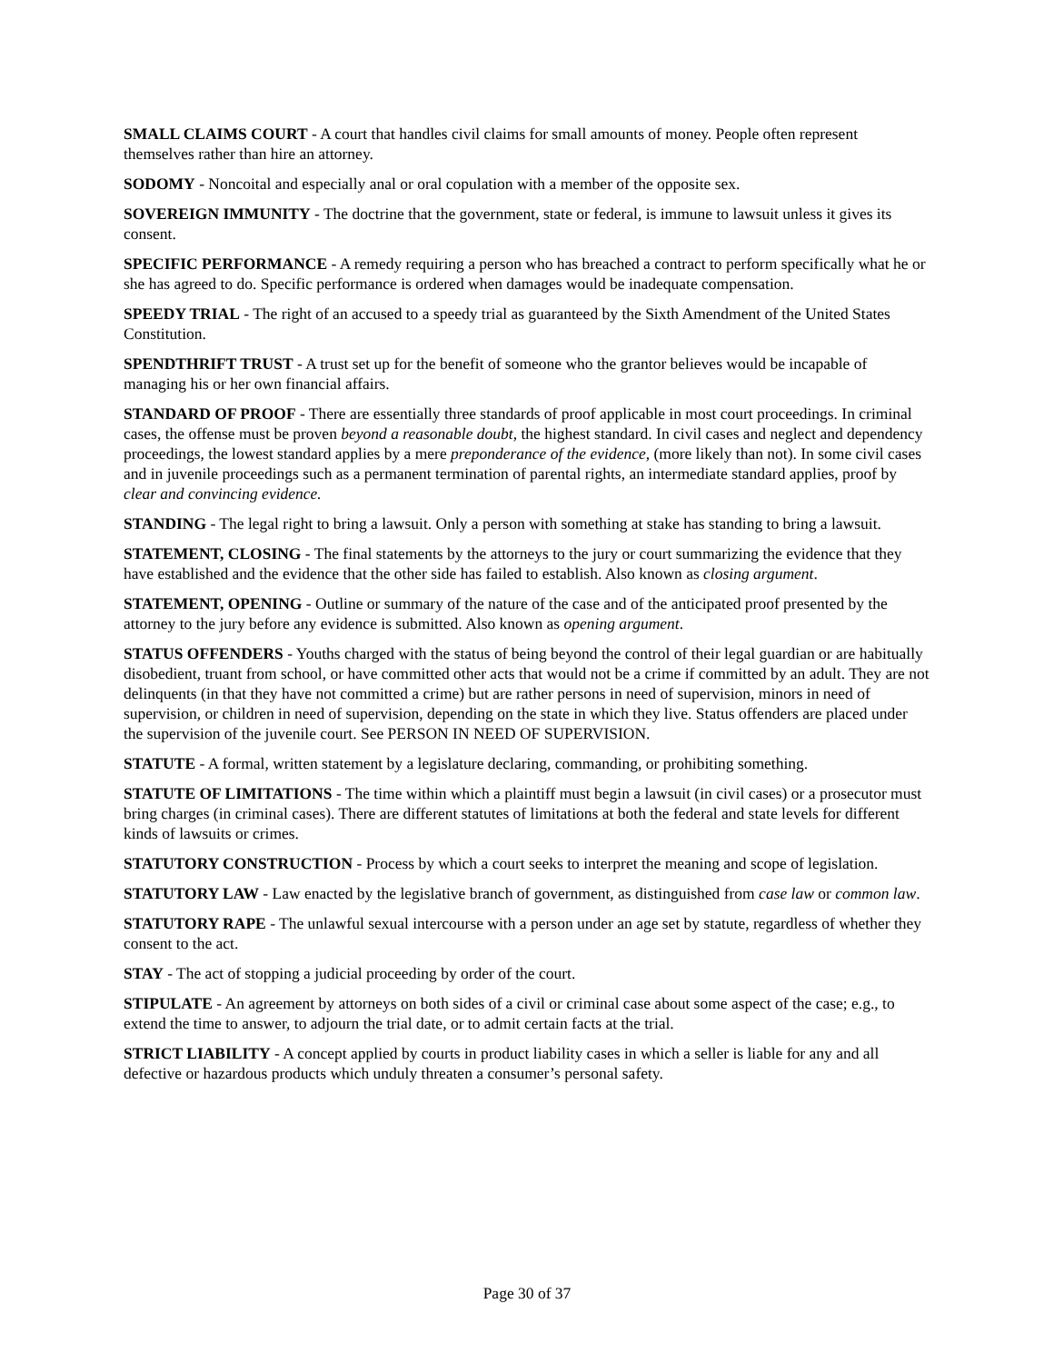SMALL CLAIMS COURT - A court that handles civil claims for small amounts of money. People often represent themselves rather than hire an attorney.
SODOMY - Noncoital and especially anal or oral copulation with a member of the opposite sex.
SOVEREIGN IMMUNITY - The doctrine that the government, state or federal, is immune to lawsuit unless it gives its consent.
SPECIFIC PERFORMANCE - A remedy requiring a person who has breached a contract to perform specifically what he or she has agreed to do. Specific performance is ordered when damages would be inadequate compensation.
SPEEDY TRIAL - The right of an accused to a speedy trial as guaranteed by the Sixth Amendment of the United States Constitution.
SPENDTHRIFT TRUST - A trust set up for the benefit of someone who the grantor believes would be incapable of managing his or her own financial affairs.
STANDARD OF PROOF - There are essentially three standards of proof applicable in most court proceedings. In criminal cases, the offense must be proven beyond a reasonable doubt, the highest standard. In civil cases and neglect and dependency proceedings, the lowest standard applies by a mere preponderance of the evidence, (more likely than not). In some civil cases and in juvenile proceedings such as a permanent termination of parental rights, an intermediate standard applies, proof by clear and convincing evidence.
STANDING - The legal right to bring a lawsuit. Only a person with something at stake has standing to bring a lawsuit.
STATEMENT, CLOSING - The final statements by the attorneys to the jury or court summarizing the evidence that they have established and the evidence that the other side has failed to establish. Also known as closing argument.
STATEMENT, OPENING - Outline or summary of the nature of the case and of the anticipated proof presented by the attorney to the jury before any evidence is submitted. Also known as opening argument.
STATUS OFFENDERS - Youths charged with the status of being beyond the control of their legal guardian or are habitually disobedient, truant from school, or have committed other acts that would not be a crime if committed by an adult. They are not delinquents (in that they have not committed a crime) but are rather persons in need of supervision, minors in need of supervision, or children in need of supervision, depending on the state in which they live. Status offenders are placed under the supervision of the juvenile court. See PERSON IN NEED OF SUPERVISION.
STATUTE - A formal, written statement by a legislature declaring, commanding, or prohibiting something.
STATUTE OF LIMITATIONS - The time within which a plaintiff must begin a lawsuit (in civil cases) or a prosecutor must bring charges (in criminal cases). There are different statutes of limitations at both the federal and state levels for different kinds of lawsuits or crimes.
STATUTORY CONSTRUCTION - Process by which a court seeks to interpret the meaning and scope of legislation.
STATUTORY LAW - Law enacted by the legislative branch of government, as distinguished from case law or common law.
STATUTORY RAPE - The unlawful sexual intercourse with a person under an age set by statute, regardless of whether they consent to the act.
STAY - The act of stopping a judicial proceeding by order of the court.
STIPULATE - An agreement by attorneys on both sides of a civil or criminal case about some aspect of the case; e.g., to extend the time to answer, to adjourn the trial date, or to admit certain facts at the trial.
STRICT LIABILITY - A concept applied by courts in product liability cases in which a seller is liable for any and all defective or hazardous products which unduly threaten a consumer’s personal safety.
Page 30 of 37